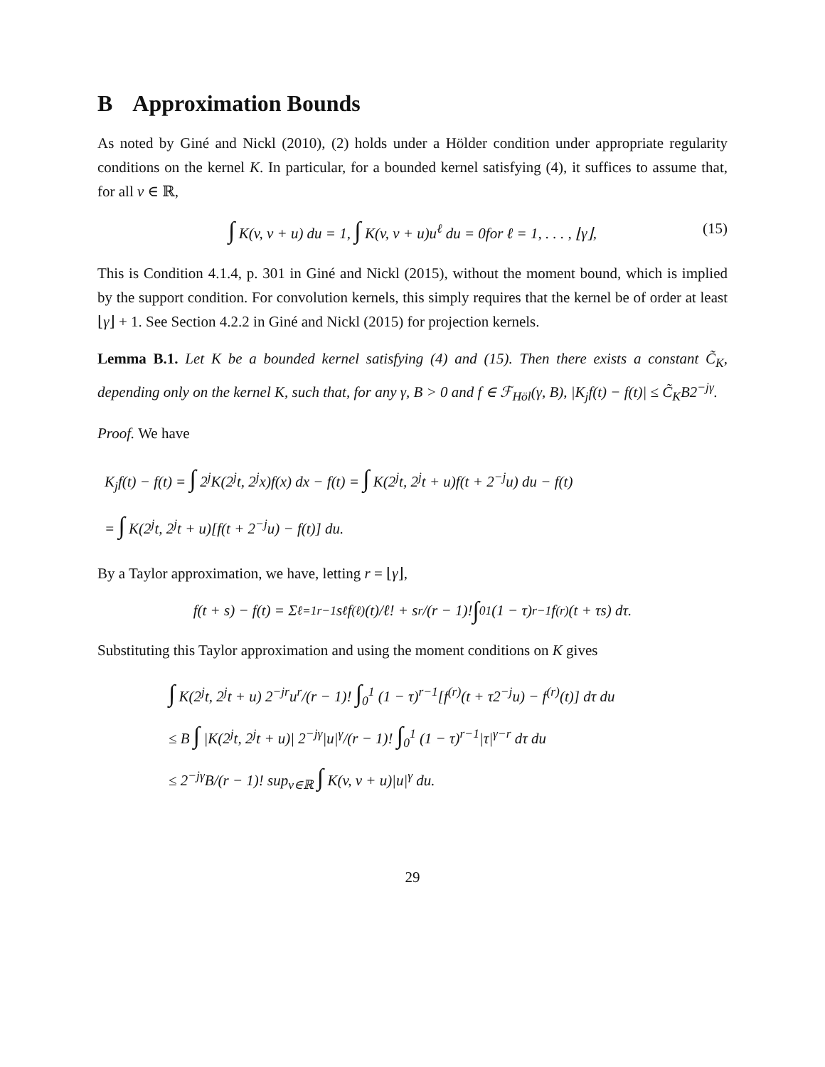B Approximation Bounds
As noted by Giné and Nickl (2010), (2) holds under a Hölder condition under appropriate regularity conditions on the kernel K. In particular, for a bounded kernel satisfying (4), it suffices to assume that, for all v ∈ ℝ,
∫ K(v, v + u) du = 1, ∫ K(v, v + u)u<sup>ℓ</sup> du = 0for ℓ = 1, . . . , ⌊γ⌋, (15)
This is Condition 4.1.4, p. 301 in Giné and Nickl (2015), without the moment bound, which is implied by the support condition. For convolution kernels, this simply requires that the kernel be of order at least ⌊γ⌋ + 1. See Section 4.2.2 in Giné and Nickl (2015) for projection kernels.
Lemma B.1. Let K be a bounded kernel satisfying (4) and (15). Then there exists a constant C̃<sub>K</sub>, depending only on the kernel K, such that, for any γ, B > 0 and f ∈ ℱ<sub>Höl</sub>(γ, B), |K<sub>j</sub>f(t) − f(t)| ≤ C̃<sub>K</sub>B2<sup>−jγ</sup>.
Proof. We have
K<sub>j</sub>f(t) − f(t) = ∫ 2<sup>j</sup>K(2<sup>j</sup>t, 2<sup>j</sup>x)f(x) dx − f(t) = ∫ K(2<sup>j</sup>t, 2<sup>j</sup>t + u)f(t + 2<sup>−j</sup>u) du − f(t)
= ∫ K(2<sup>j</sup>t, 2<sup>j</sup>t + u)[f(t + 2<sup>−j</sup>u) − f(t)] du.
By a Taylor approximation, we have, letting r = ⌊γ⌋,
f(t + s) − f(t) = Σ<sub>ℓ=1</sub><sup>r−1</sup> s<sup>ℓ</sup>f<sup>(ℓ)</sup>(t)/ℓ! + s<sup>r</sup>/(r − 1)! ∫<sub>0</sub><sup>1</sup> (1 − τ)<sup>r−1</sup>f<sup>(r)</sup>(t + τs) dτ.
Substituting this Taylor approximation and using the moment conditions on K gives
∫ K(2<sup>j</sup>t, 2<sup>j</sup>t + u) 2<sup>−jr</sup>u<sup>r</sup>/(r − 1)! ∫<sub>0</sub><sup>1</sup> (1 − τ)<sup>r−1</sup>[f<sup>(r)</sup>(t + τ2<sup>−j</sup>u) − f<sup>(r)</sup>(t)] dτ du
≤ B ∫ |K(2<sup>j</sup>t, 2<sup>j</sup>t + u)| 2<sup>−jγ</sup>|u|<sup>γ</sup>/(r − 1)! ∫<sub>0</sub><sup>1</sup> (1 − τ)<sup>r−1</sup>|τ|<sup>γ−r</sup> dτ du
≤ 2<sup>−jγ</sup>B/(r − 1)! sup<sub>v∈ℝ</sub> ∫ K(v, v + u)|u|<sup>γ</sup> du.
29